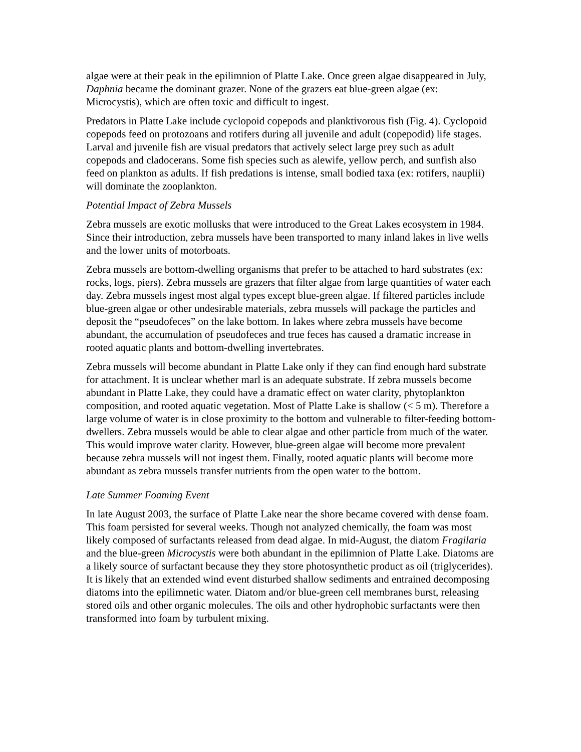algae were at their peak in the epilimnion of Platte Lake. Once green algae disappeared in July, Daphnia became the dominant grazer. None of the grazers eat blue-green algae (ex: Microcystis), which are often toxic and difficult to ingest.
Predators in Platte Lake include cyclopoid copepods and planktivorous fish (Fig. 4). Cyclopoid copepods feed on protozoans and rotifers during all juvenile and adult (copepodid) life stages. Larval and juvenile fish are visual predators that actively select large prey such as adult copepods and cladocerans. Some fish species such as alewife, yellow perch, and sunfish also feed on plankton as adults. If fish predations is intense, small bodied taxa (ex: rotifers, nauplii) will dominate the zooplankton.
Potential Impact of Zebra Mussels
Zebra mussels are exotic mollusks that were introduced to the Great Lakes ecosystem in 1984. Since their introduction, zebra mussels have been transported to many inland lakes in live wells and the lower units of motorboats.
Zebra mussels are bottom-dwelling organisms that prefer to be attached to hard substrates (ex: rocks, logs, piers). Zebra mussels are grazers that filter algae from large quantities of water each day. Zebra mussels ingest most algal types except blue-green algae. If filtered particles include blue-green algae or other undesirable materials, zebra mussels will package the particles and deposit the “pseudofeces” on the lake bottom. In lakes where zebra mussels have become abundant, the accumulation of pseudofeces and true feces has caused a dramatic increase in rooted aquatic plants and bottom-dwelling invertebrates.
Zebra mussels will become abundant in Platte Lake only if they can find enough hard substrate for attachment. It is unclear whether marl is an adequate substrate. If zebra mussels become abundant in Platte Lake, they could have a dramatic effect on water clarity, phytoplankton composition, and rooted aquatic vegetation. Most of Platte Lake is shallow (< 5 m). Therefore a large volume of water is in close proximity to the bottom and vulnerable to filter-feeding bottom-dwellers. Zebra mussels would be able to clear algae and other particle from much of the water. This would improve water clarity. However, blue-green algae will become more prevalent because zebra mussels will not ingest them. Finally, rooted aquatic plants will become more abundant as zebra mussels transfer nutrients from the open water to the bottom.
Late Summer Foaming Event
In late August 2003, the surface of Platte Lake near the shore became covered with dense foam. This foam persisted for several weeks. Though not analyzed chemically, the foam was most likely composed of surfactants released from dead algae. In mid-August, the diatom Fragilaria and the blue-green Microcystis were both abundant in the epilimnion of Platte Lake. Diatoms are a likely source of surfactant because they they store photosynthetic product as oil (triglycerides). It is likely that an extended wind event disturbed shallow sediments and entrained decomposing diatoms into the epilimnetic water. Diatom and/or blue-green cell membranes burst, releasing stored oils and other organic molecules. The oils and other hydrophobic surfactants were then transformed into foam by turbulent mixing.